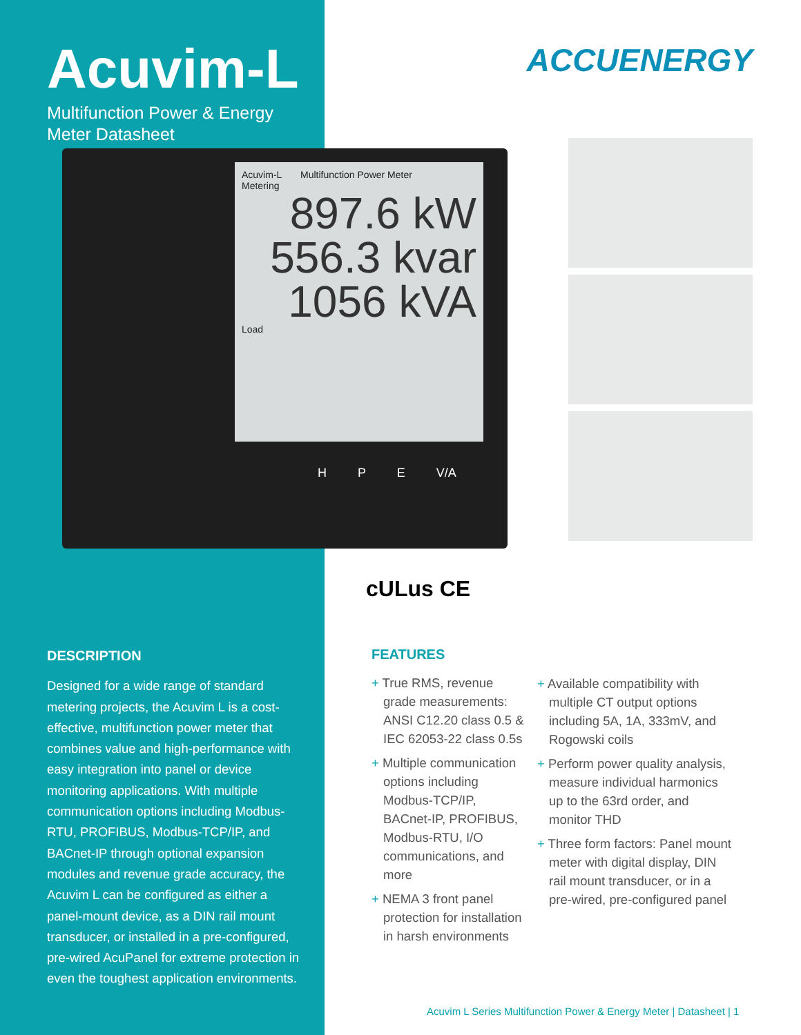Acuvim-L
Multifunction Power & Energy
Meter Datasheet
ACCUENERGY
Acuvim-L Multifunction Power Meter
Metering
897.6 kW
556.3 kvar
1056 kVA
Load
H P E V/A
cULus CE
DESCRIPTION
Designed for a wide range of standard metering projects, the Acuvim L is a cost-effective, multifunction power meter that combines value and high-performance with easy integration into panel or device monitoring applications. With multiple communication options including Modbus-RTU, PROFIBUS, Modbus-TCP/IP, and BACnet-IP through optional expansion modules and revenue grade accuracy, the Acuvim L can be configured as either a panel-mount device, as a DIN rail mount transducer, or installed in a pre-configured, pre-wired AcuPanel for extreme protection in even the toughest application environments.
FEATURES
+ True RMS, revenue grade measurements: ANSI C12.20 class 0.5 & IEC 62053-22 class 0.5s
+ Multiple communication options including Modbus-TCP/IP, BACnet-IP, PROFIBUS, Modbus-RTU, I/O communications, and more
+ NEMA 3 front panel protection for installation in harsh environments
+ Available compatibility with multiple CT output options including 5A, 1A, 333mV, and Rogowski coils
+ Perform power quality analysis, measure individual harmonics up to the 63rd order, and monitor THD
+ Three form factors: Panel mount meter with digital display, DIN rail mount transducer, or in a pre-wired, pre-configured panel
Acuvim L Series Multifunction Power & Energy Meter | Datasheet | 1